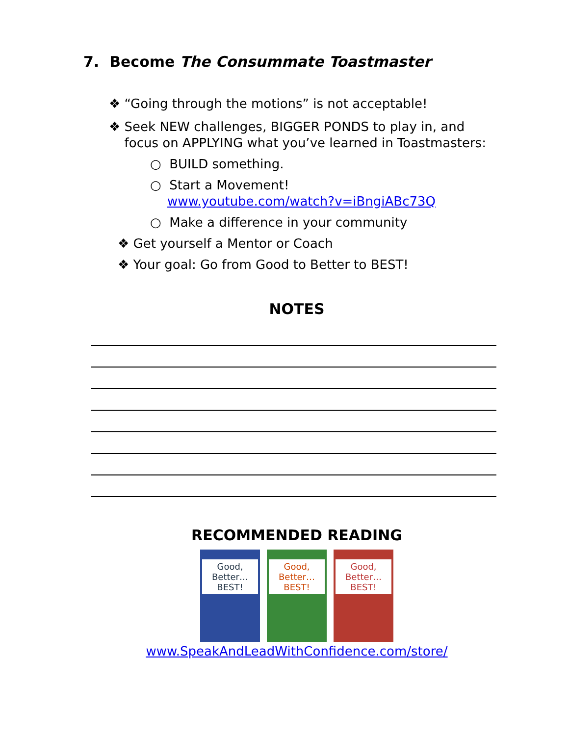7. Become The Consummate Toastmaster
❖ “Going through the motions” is not acceptable!
❖ Seek NEW challenges, BIGGER PONDS to play in, and
focus on APPLYING what you’ve learned in Toastmasters:
○ BUILD something.
○ Start a Movement!
www.youtube.com/watch?v=iBngiABc73Q
○ Make a difference in your community
❖ Get yourself a Mentor or Coach
❖ Your goal: Go from Good to Better to BEST!
NOTES
RECOMMENDED READING
Good, Better… BEST!
Good, Better… BEST!
Good, Better… BEST!
www.SpeakAndLeadWithConfidence.com/store/